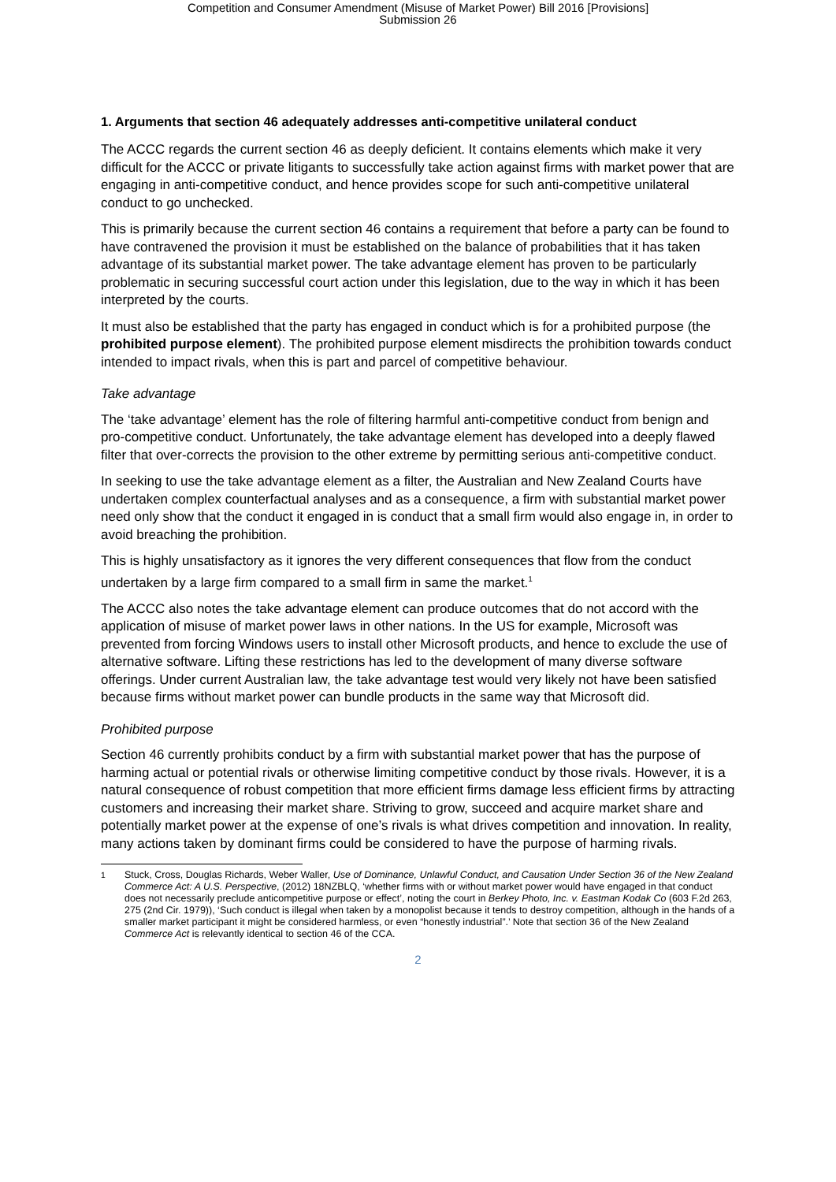Competition and Consumer Amendment (Misuse of Market Power) Bill 2016 [Provisions]
Submission 26
1. Arguments that section 46 adequately addresses anti-competitive unilateral conduct
The ACCC regards the current section 46 as deeply deficient. It contains elements which make it very difficult for the ACCC or private litigants to successfully take action against firms with market power that are engaging in anti-competitive conduct, and hence provides scope for such anti-competitive unilateral conduct to go unchecked.
This is primarily because the current section 46 contains a requirement that before a party can be found to have contravened the provision it must be established on the balance of probabilities that it has taken advantage of its substantial market power. The take advantage element has proven to be particularly problematic in securing successful court action under this legislation, due to the way in which it has been interpreted by the courts.
It must also be established that the party has engaged in conduct which is for a prohibited purpose (the prohibited purpose element). The prohibited purpose element misdirects the prohibition towards conduct intended to impact rivals, when this is part and parcel of competitive behaviour.
Take advantage
The ‘take advantage’ element has the role of filtering harmful anti-competitive conduct from benign and pro-competitive conduct. Unfortunately, the take advantage element has developed into a deeply flawed filter that over-corrects the provision to the other extreme by permitting serious anti-competitive conduct.
In seeking to use the take advantage element as a filter, the Australian and New Zealand Courts have undertaken complex counterfactual analyses and as a consequence, a firm with substantial market power need only show that the conduct it engaged in is conduct that a small firm would also engage in, in order to avoid breaching the prohibition.
This is highly unsatisfactory as it ignores the very different consequences that flow from the conduct undertaken by a large firm compared to a small firm in same the market.<sup>1</sup>
The ACCC also notes the take advantage element can produce outcomes that do not accord with the application of misuse of market power laws in other nations. In the US for example, Microsoft was prevented from forcing Windows users to install other Microsoft products, and hence to exclude the use of alternative software. Lifting these restrictions has led to the development of many diverse software offerings. Under current Australian law, the take advantage test would very likely not have been satisfied because firms without market power can bundle products in the same way that Microsoft did.
Prohibited purpose
Section 46 currently prohibits conduct by a firm with substantial market power that has the purpose of harming actual or potential rivals or otherwise limiting competitive conduct by those rivals. However, it is a natural consequence of robust competition that more efficient firms damage less efficient firms by attracting customers and increasing their market share. Striving to grow, succeed and acquire market share and potentially market power at the expense of one’s rivals is what drives competition and innovation. In reality, many actions taken by dominant firms could be considered to have the purpose of harming rivals.
<sup>1</sup> Stuck, Cross, Douglas Richards, Weber Waller, Use of Dominance, Unlawful Conduct, and Causation Under Section 36 of the New Zealand Commerce Act: A U.S. Perspective, (2012) 18NZBLQ, ‘whether firms with or without market power would have engaged in that conduct does not necessarily preclude anticompetitive purpose or effect’, noting the court in Berkey Photo, Inc. v. Eastman Kodak Co (603 F.2d 263, 275 (2nd Cir. 1979)), ‘Such conduct is illegal when taken by a monopolist because it tends to destroy competition, although in the hands of a smaller market participant it might be considered harmless, or even “honestly industrial”.’ Note that section 36 of the New Zealand Commerce Act is relevantly identical to section 46 of the CCA.
2